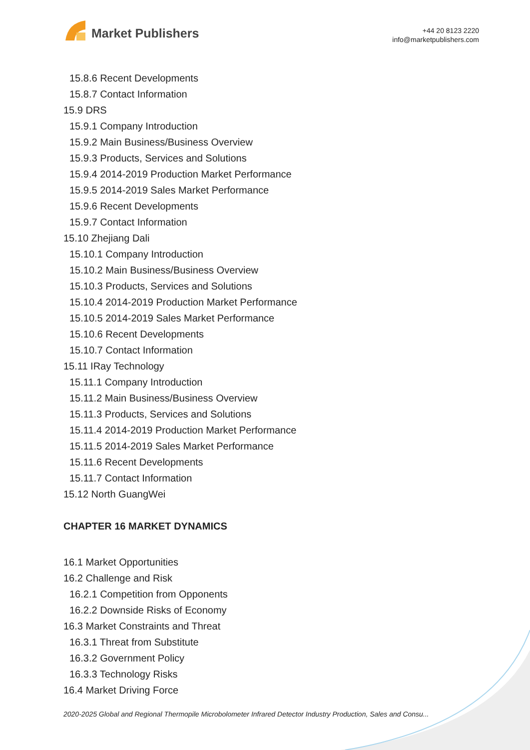Market Publishers
+44 20 8123 2220
info@marketpublishers.com
15.8.6 Recent Developments
15.8.7 Contact Information
15.9 DRS
15.9.1 Company Introduction
15.9.2 Main Business/Business Overview
15.9.3 Products, Services and Solutions
15.9.4 2014-2019 Production Market Performance
15.9.5 2014-2019 Sales Market Performance
15.9.6 Recent Developments
15.9.7 Contact Information
15.10 Zhejiang Dali
15.10.1 Company Introduction
15.10.2 Main Business/Business Overview
15.10.3 Products, Services and Solutions
15.10.4 2014-2019 Production Market Performance
15.10.5 2014-2019 Sales Market Performance
15.10.6 Recent Developments
15.10.7 Contact Information
15.11 IRay Technology
15.11.1 Company Introduction
15.11.2 Main Business/Business Overview
15.11.3 Products, Services and Solutions
15.11.4 2014-2019 Production Market Performance
15.11.5 2014-2019 Sales Market Performance
15.11.6 Recent Developments
15.11.7 Contact Information
15.12 North GuangWei
CHAPTER 16 MARKET DYNAMICS
16.1 Market Opportunities
16.2 Challenge and Risk
16.2.1 Competition from Opponents
16.2.2 Downside Risks of Economy
16.3 Market Constraints and Threat
16.3.1 Threat from Substitute
16.3.2 Government Policy
16.3.3 Technology Risks
16.4 Market Driving Force
2020-2025 Global and Regional Thermopile Microbolometer Infrared Detector Industry Production, Sales and Consu...